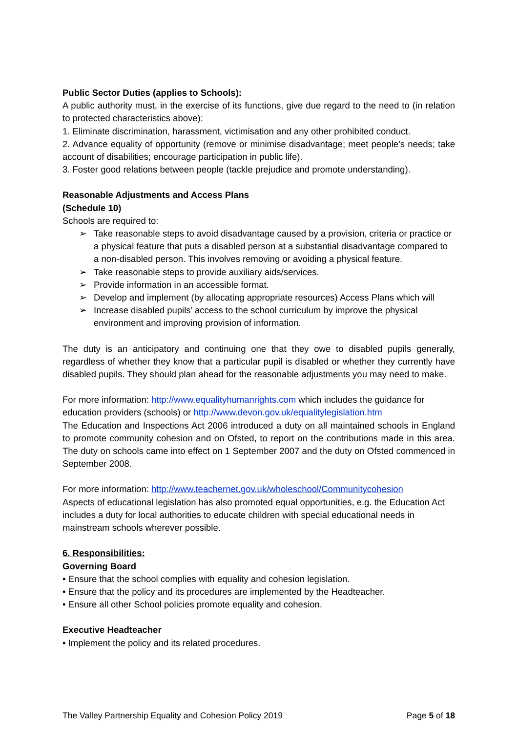Public Sector Duties (applies to Schools):
A public authority must, in the exercise of its functions, give due regard to the need to (in relation to protected characteristics above):
1. Eliminate discrimination, harassment, victimisation and any other prohibited conduct.
2. Advance equality of opportunity (remove or minimise disadvantage; meet people’s needs; take account of disabilities; encourage participation in public life).
3. Foster good relations between people (tackle prejudice and promote understanding).
Reasonable Adjustments and Access Plans
(Schedule 10)
Schools are required to:
➢ Take reasonable steps to avoid disadvantage caused by a provision, criteria or practice or a physical feature that puts a disabled person at a substantial disadvantage compared to a non-disabled person. This involves removing or avoiding a physical feature.
➢ Take reasonable steps to provide auxiliary aids/services.
➢ Provide information in an accessible format.
➢ Develop and implement (by allocating appropriate resources) Access Plans which will
➢ Increase disabled pupils’ access to the school curriculum by improve the physical environment and improving provision of information.
The duty is an anticipatory and continuing one that they owe to disabled pupils generally, regardless of whether they know that a particular pupil is disabled or whether they currently have disabled pupils. They should plan ahead for the reasonable adjustments you may need to make.
For more information: http://www.equalityhumanrights.com which includes the guidance for education providers (schools) or http://www.devon.gov.uk/equalitylegislation.htm
The Education and Inspections Act 2006 introduced a duty on all maintained schools in England to promote community cohesion and on Ofsted, to report on the contributions made in this area. The duty on schools came into effect on 1 September 2007 and the duty on Ofsted commenced in September 2008.
For more information: http://www.teachernet.gov.uk/wholeschool/Communitycohesion
Aspects of educational legislation has also promoted equal opportunities, e.g. the Education Act includes a duty for local authorities to educate children with special educational needs in mainstream schools wherever possible.
6. Responsibilities:
Governing Board
• Ensure that the school complies with equality and cohesion legislation.
• Ensure that the policy and its procedures are implemented by the Headteacher.
• Ensure all other School policies promote equality and cohesion.
Executive Headteacher
• Implement the policy and its related procedures.
The Valley Partnership Equality and Cohesion Policy 2019 Page 5 of 18